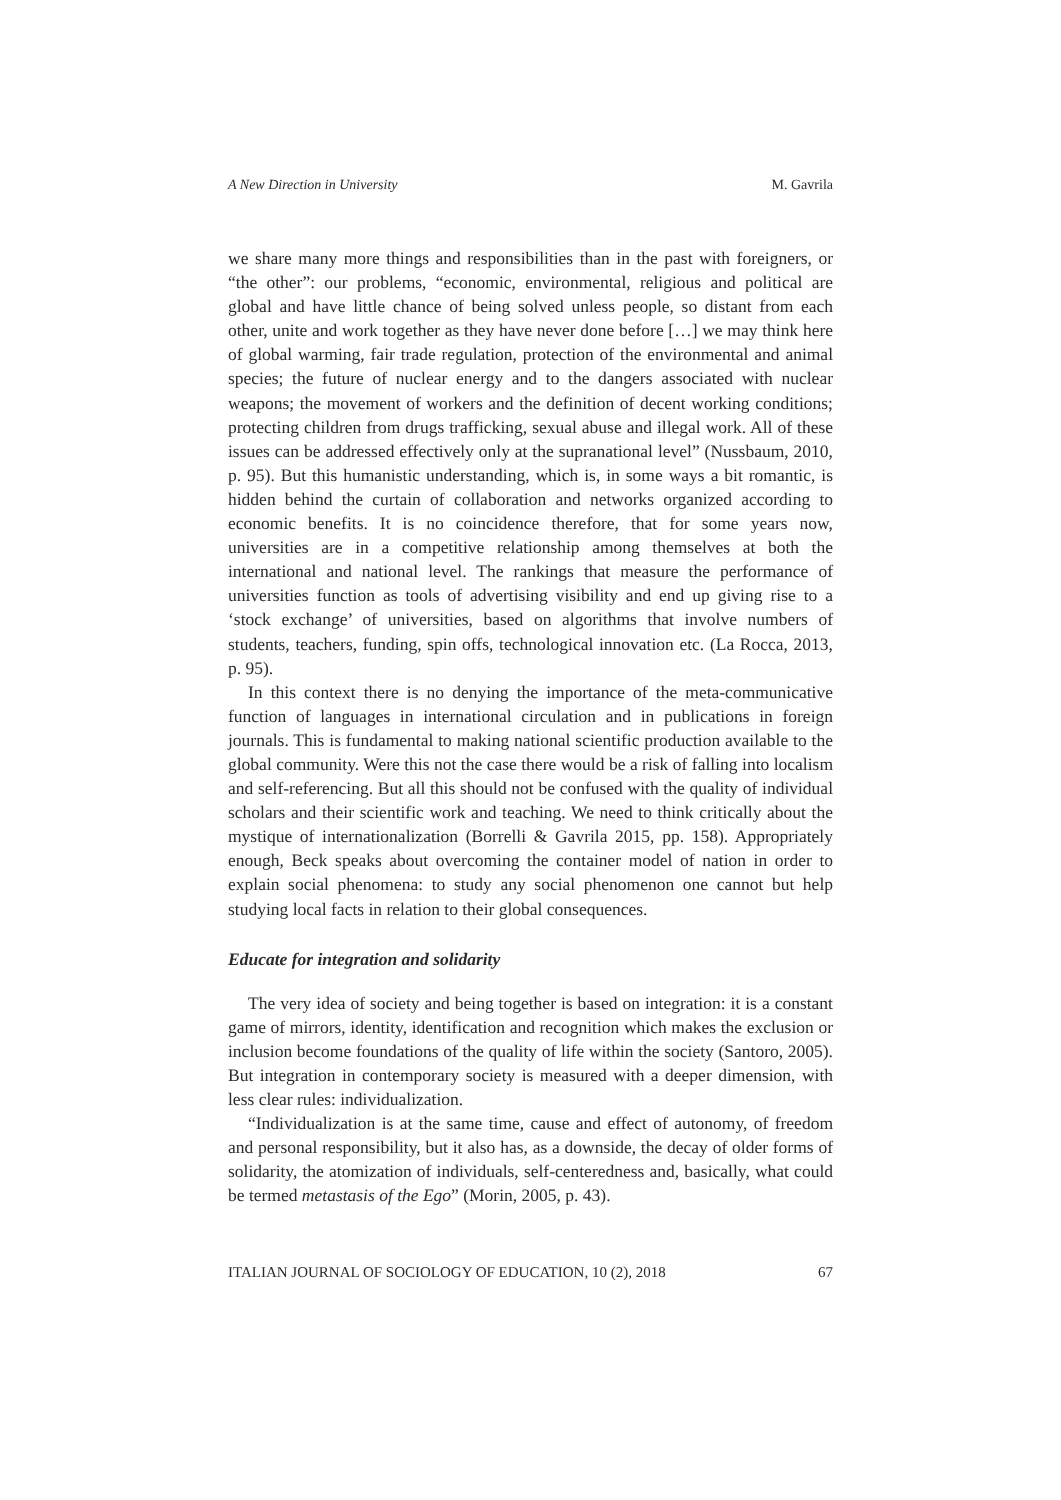A New Direction in University M. Gavrila
we share many more things and responsibilities than in the past with foreigners, or “the other”: our problems, “economic, environmental, religious and political are global and have little chance of being solved unless people, so distant from each other, unite and work together as they have never done before […] we may think here of global warming, fair trade regulation, protection of the environmental and animal species; the future of nuclear energy and to the dangers associated with nuclear weapons; the movement of workers and the definition of decent working conditions; protecting children from drugs trafficking, sexual abuse and illegal work. All of these issues can be addressed effectively only at the supranational level” (Nussbaum, 2010, p. 95). But this humanistic understanding, which is, in some ways a bit romantic, is hidden behind the curtain of collaboration and networks organized according to economic benefits. It is no coincidence therefore, that for some years now, universities are in a competitive relationship among themselves at both the international and national level. The rankings that measure the performance of universities function as tools of advertising visibility and end up giving rise to a ‘stock exchange’ of universities, based on algorithms that involve numbers of students, teachers, funding, spin offs, technological innovation etc. (La Rocca, 2013, p. 95).
In this context there is no denying the importance of the meta-communicative function of languages in international circulation and in publications in foreign journals. This is fundamental to making national scientific production available to the global community. Were this not the case there would be a risk of falling into localism and self-referencing. But all this should not be confused with the quality of individual scholars and their scientific work and teaching. We need to think critically about the mystique of internationalization (Borrelli & Gavrila 2015, pp. 158). Appropriately enough, Beck speaks about overcoming the container model of nation in order to explain social phenomena: to study any social phenomenon one cannot but help studying local facts in relation to their global consequences.
Educate for integration and solidarity
The very idea of society and being together is based on integration: it is a constant game of mirrors, identity, identification and recognition which makes the exclusion or inclusion become foundations of the quality of life within the society (Santoro, 2005). But integration in contemporary society is measured with a deeper dimension, with less clear rules: individualization.
“Individualization is at the same time, cause and effect of autonomy, of freedom and personal responsibility, but it also has, as a downside, the decay of older forms of solidarity, the atomization of individuals, self-centeredness and, basically, what could be termed metastasis of the Ego” (Morin, 2005, p. 43).
ITALIAN JOURNAL OF SOCIOLOGY OF EDUCATION, 10 (2), 2018 67